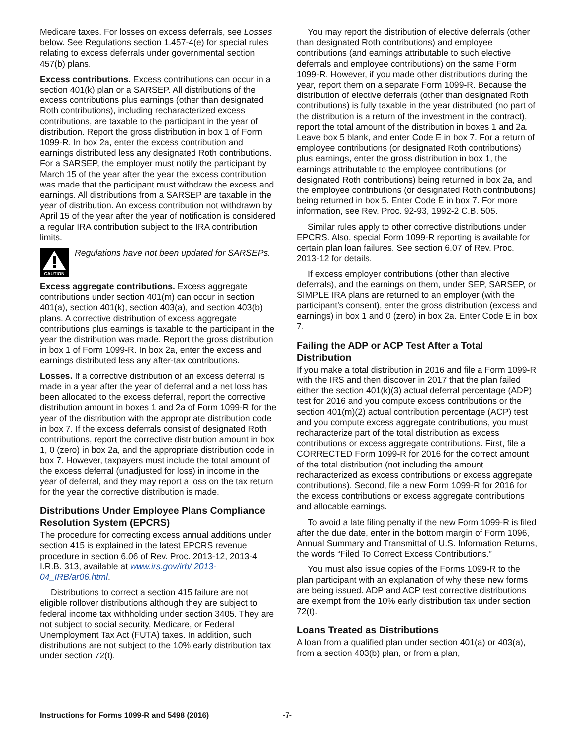Medicare taxes. For losses on excess deferrals, see Losses below. See Regulations section 1.457-4(e) for special rules relating to excess deferrals under governmental section 457(b) plans.
Excess contributions. Excess contributions can occur in a section 401(k) plan or a SARSEP. All distributions of the excess contributions plus earnings (other than designated Roth contributions), including recharacterized excess contributions, are taxable to the participant in the year of distribution. Report the gross distribution in box 1 of Form 1099-R. In box 2a, enter the excess contribution and earnings distributed less any designated Roth contributions. For a SARSEP, the employer must notify the participant by March 15 of the year after the year the excess contribution was made that the participant must withdraw the excess and earnings. All distributions from a SARSEP are taxable in the year of distribution. An excess contribution not withdrawn by April 15 of the year after the year of notification is considered a regular IRA contribution subject to the IRA contribution limits.
CAUTION
Regulations have not been updated for SARSEPs.
Excess aggregate contributions. Excess aggregate contributions under section 401(m) can occur in section 401(a), section 401(k), section 403(a), and section 403(b) plans. A corrective distribution of excess aggregate contributions plus earnings is taxable to the participant in the year the distribution was made. Report the gross distribution in box 1 of Form 1099-R. In box 2a, enter the excess and earnings distributed less any after-tax contributions.
Losses. If a corrective distribution of an excess deferral is made in a year after the year of deferral and a net loss has been allocated to the excess deferral, report the corrective distribution amount in boxes 1 and 2a of Form 1099-R for the year of the distribution with the appropriate distribution code in box 7. If the excess deferrals consist of designated Roth contributions, report the corrective distribution amount in box 1, 0 (zero) in box 2a, and the appropriate distribution code in box 7. However, taxpayers must include the total amount of the excess deferral (unadjusted for loss) in income in the year of deferral, and they may report a loss on the tax return for the year the corrective distribution is made.
Distributions Under Employee Plans Compliance Resolution System (EPCRS)
The procedure for correcting excess annual additions under section 415 is explained in the latest EPCRS revenue procedure in section 6.06 of Rev. Proc. 2013-12, 2013-4 I.R.B. 313, available at www.irs.gov/irb/ 2013-04_IRB/ar06.html.
Distributions to correct a section 415 failure are not eligible rollover distributions although they are subject to federal income tax withholding under section 3405. They are not subject to social security, Medicare, or Federal Unemployment Tax Act (FUTA) taxes. In addition, such distributions are not subject to the 10% early distribution tax under section 72(t).
You may report the distribution of elective deferrals (other than designated Roth contributions) and employee contributions (and earnings attributable to such elective deferrals and employee contributions) on the same Form 1099-R. However, if you made other distributions during the year, report them on a separate Form 1099-R. Because the distribution of elective deferrals (other than designated Roth contributions) is fully taxable in the year distributed (no part of the distribution is a return of the investment in the contract), report the total amount of the distribution in boxes 1 and 2a. Leave box 5 blank, and enter Code E in box 7. For a return of employee contributions (or designated Roth contributions) plus earnings, enter the gross distribution in box 1, the earnings attributable to the employee contributions (or designated Roth contributions) being returned in box 2a, and the employee contributions (or designated Roth contributions) being returned in box 5. Enter Code E in box 7. For more information, see Rev. Proc. 92-93, 1992-2 C.B. 505.
Similar rules apply to other corrective distributions under EPCRS. Also, special Form 1099-R reporting is available for certain plan loan failures. See section 6.07 of Rev. Proc. 2013-12 for details.
If excess employer contributions (other than elective deferrals), and the earnings on them, under SEP, SARSEP, or SIMPLE IRA plans are returned to an employer (with the participant's consent), enter the gross distribution (excess and earnings) in box 1 and 0 (zero) in box 2a. Enter Code E in box 7.
Failing the ADP or ACP Test After a Total Distribution
If you make a total distribution in 2016 and file a Form 1099-R with the IRS and then discover in 2017 that the plan failed either the section 401(k)(3) actual deferral percentage (ADP) test for 2016 and you compute excess contributions or the section 401(m)(2) actual contribution percentage (ACP) test and you compute excess aggregate contributions, you must recharacterize part of the total distribution as excess contributions or excess aggregate contributions. First, file a CORRECTED Form 1099-R for 2016 for the correct amount of the total distribution (not including the amount recharacterized as excess contributions or excess aggregate contributions). Second, file a new Form 1099-R for 2016 for the excess contributions or excess aggregate contributions and allocable earnings.
To avoid a late filing penalty if the new Form 1099-R is filed after the due date, enter in the bottom margin of Form 1096, Annual Summary and Transmittal of U.S. Information Returns, the words “Filed To Correct Excess Contributions.”
You must also issue copies of the Forms 1099-R to the plan participant with an explanation of why these new forms are being issued. ADP and ACP test corrective distributions are exempt from the 10% early distribution tax under section 72(t).
Loans Treated as Distributions
A loan from a qualified plan under section 401(a) or 403(a), from a section 403(b) plan, or from a plan,
Instructions for Forms 1099-R and 5498 (2016) -7-